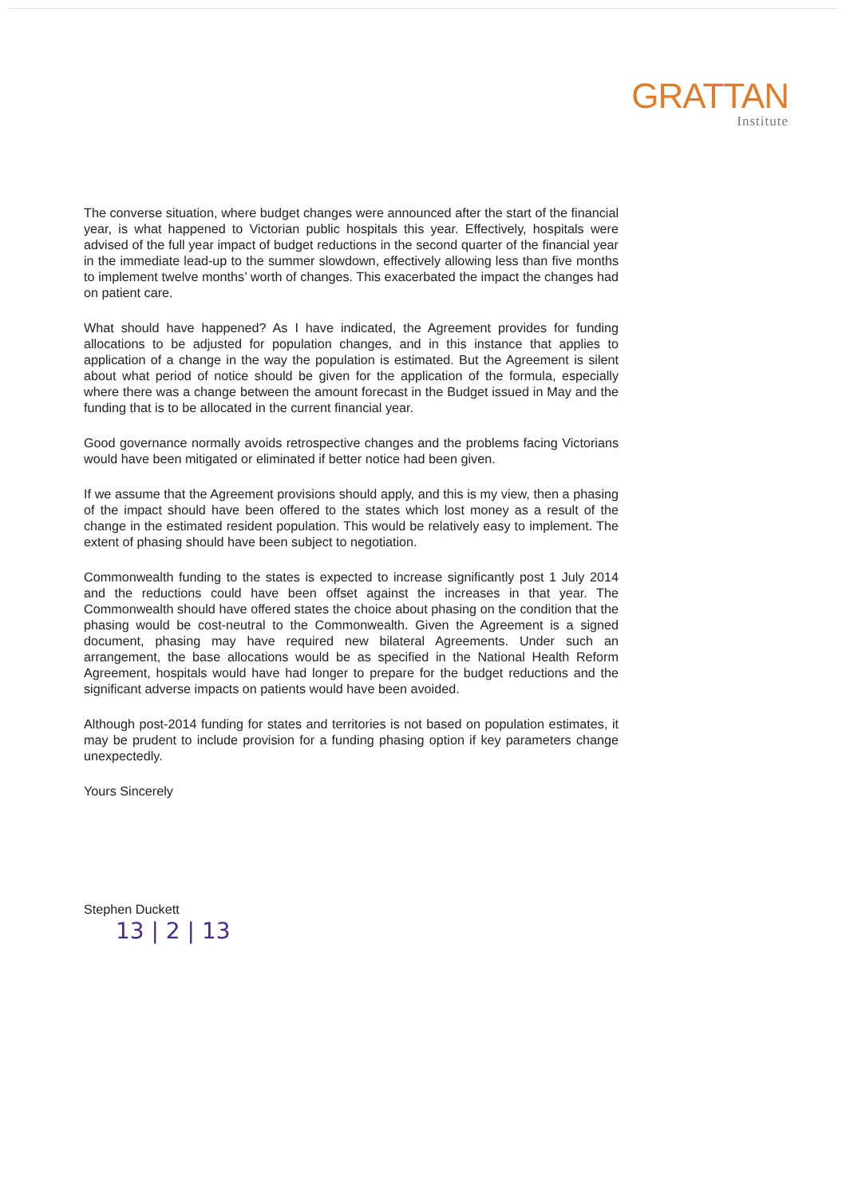GRATTAN
Institute
The converse situation, where budget changes were announced after the start of the financial year, is what happened to Victorian public hospitals this year. Effectively, hospitals were advised of the full year impact of budget reductions in the second quarter of the financial year in the immediate lead-up to the summer slowdown, effectively allowing less than five months to implement twelve months’ worth of changes. This exacerbated the impact the changes had on patient care.
What should have happened? As I have indicated, the Agreement provides for funding allocations to be adjusted for population changes, and in this instance that applies to application of a change in the way the population is estimated. But the Agreement is silent about what period of notice should be given for the application of the formula, especially where there was a change between the amount forecast in the Budget issued in May and the funding that is to be allocated in the current financial year.
Good governance normally avoids retrospective changes and the problems facing Victorians would have been mitigated or eliminated if better notice had been given.
If we assume that the Agreement provisions should apply, and this is my view, then a phasing of the impact should have been offered to the states which lost money as a result of the change in the estimated resident population. This would be relatively easy to implement. The extent of phasing should have been subject to negotiation.
Commonwealth funding to the states is expected to increase significantly post 1 July 2014 and the reductions could have been offset against the increases in that year. The Commonwealth should have offered states the choice about phasing on the condition that the phasing would be cost-neutral to the Commonwealth. Given the Agreement is a signed document, phasing may have required new bilateral Agreements. Under such an arrangement, the base allocations would be as specified in the National Health Reform Agreement, hospitals would have had longer to prepare for the budget reductions and the significant adverse impacts on patients would have been avoided.
Although post-2014 funding for states and territories is not based on population estimates, it may be prudent to include provision for a funding phasing option if key parameters change unexpectedly.
Yours Sincerely
Stephen Duckett
13 | 2 | 13